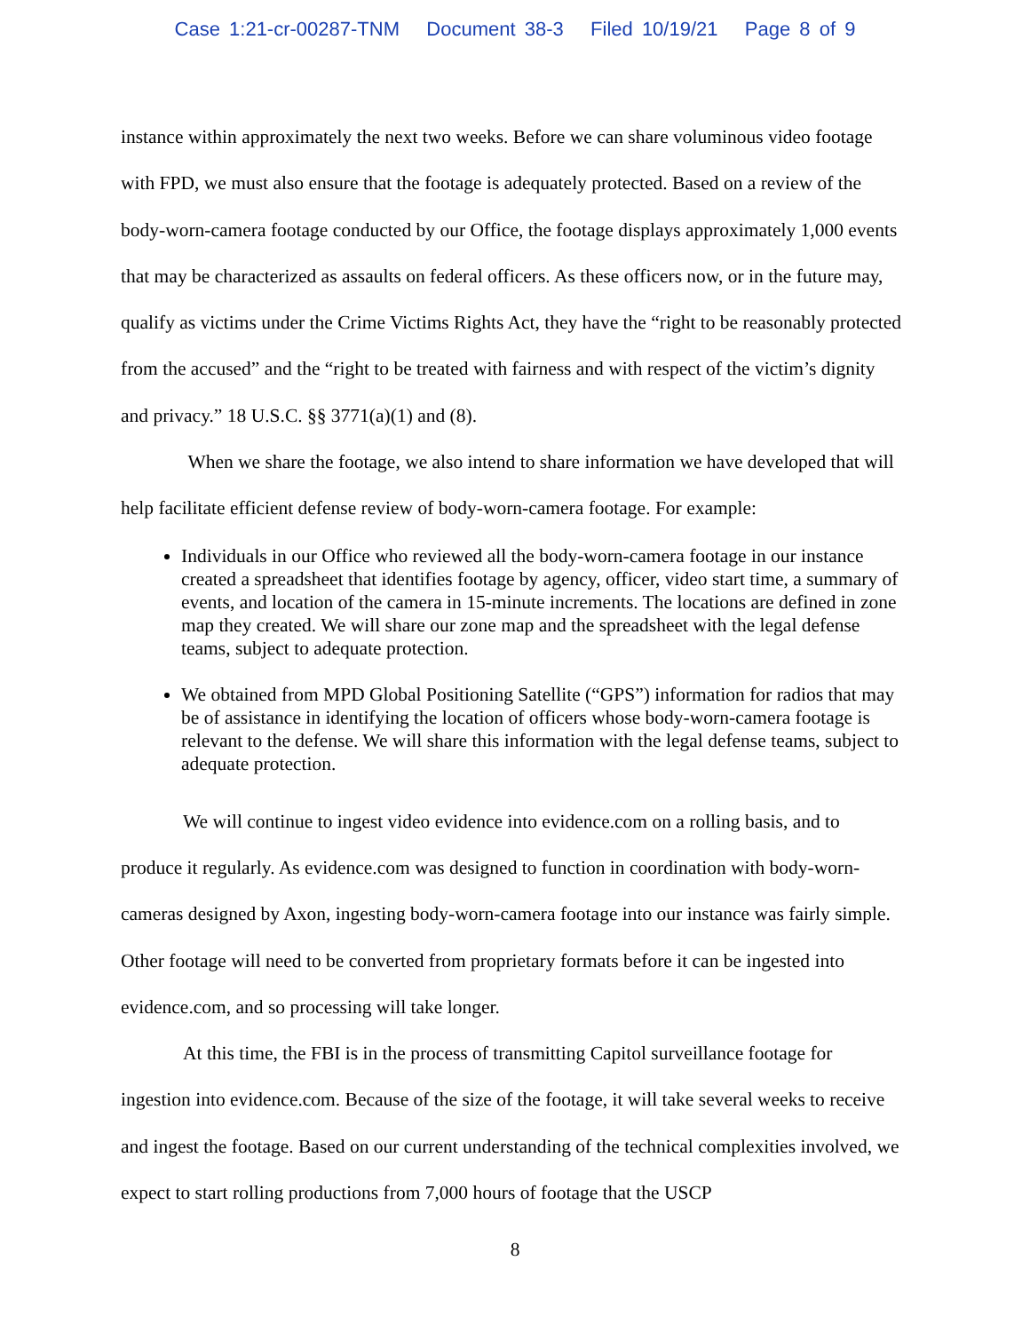Case 1:21-cr-00287-TNM Document 38-3 Filed 10/19/21 Page 8 of 9
instance within approximately the next two weeks. Before we can share voluminous video footage with FPD, we must also ensure that the footage is adequately protected. Based on a review of the body-worn-camera footage conducted by our Office, the footage displays approximately 1,000 events that may be characterized as assaults on federal officers. As these officers now, or in the future may, qualify as victims under the Crime Victims Rights Act, they have the “right to be reasonably protected from the accused” and the “right to be treated with fairness and with respect of the victim’s dignity and privacy.” 18 U.S.C. §§ 3771(a)(1) and (8).
When we share the footage, we also intend to share information we have developed that will help facilitate efficient defense review of body-worn-camera footage. For example:
Individuals in our Office who reviewed all the body-worn-camera footage in our instance created a spreadsheet that identifies footage by agency, officer, video start time, a summary of events, and location of the camera in 15-minute increments. The locations are defined in zone map they created. We will share our zone map and the spreadsheet with the legal defense teams, subject to adequate protection.
We obtained from MPD Global Positioning Satellite (“GPS”) information for radios that may be of assistance in identifying the location of officers whose body-worn-camera footage is relevant to the defense. We will share this information with the legal defense teams, subject to adequate protection.
We will continue to ingest video evidence into evidence.com on a rolling basis, and to produce it regularly. As evidence.com was designed to function in coordination with body-worn-cameras designed by Axon, ingesting body-worn-camera footage into our instance was fairly simple. Other footage will need to be converted from proprietary formats before it can be ingested into evidence.com, and so processing will take longer.
At this time, the FBI is in the process of transmitting Capitol surveillance footage for ingestion into evidence.com. Because of the size of the footage, it will take several weeks to receive and ingest the footage. Based on our current understanding of the technical complexities involved, we expect to start rolling productions from 7,000 hours of footage that the USCP
8